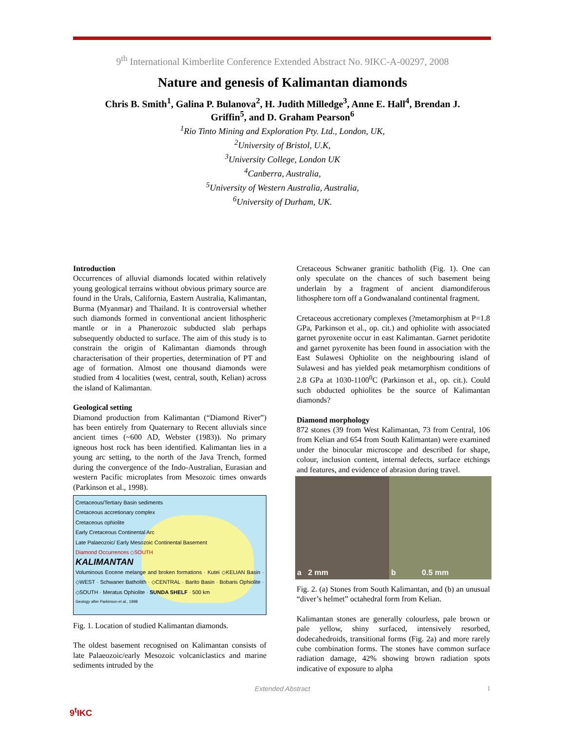9<sup>th</sup> International Kimberlite Conference Extended Abstract No. 9IKC-A-00297, 2008
Nature and genesis of Kalimantan diamonds
Chris B. Smith<sup>1</sup>, Galina P. Bulanova<sup>2</sup>, H. Judith Milledge<sup>3</sup>, Anne E. Hall<sup>4</sup>, Brendan J. Griffin<sup>5</sup>, and D. Graham Pearson<sup>6</sup>
<sup>1</sup> Rio Tinto Mining and Exploration Pty. Ltd., London, UK,
<sup>2</sup> University of Bristol, U.K,
<sup>3</sup> University College, London UK
<sup>4</sup> Canberra, Australia,
<sup>5</sup> University of Western Australia, Australia,
<sup>6</sup> University of Durham, UK.
Introduction
Occurrences of alluvial diamonds located within relatively young geological terrains without obvious primary source are found in the Urals, California, Eastern Australia, Kalimantan, Burma (Myanmar) and Thailand. It is controversial whether such diamonds formed in conventional ancient lithospheric mantle or in a Phanerozoic subducted slab perhaps subsequently obducted to surface. The aim of this study is to constrain the origin of Kalimantan diamonds through characterisation of their properties, determination of PT and age of formation. Almost one thousand diamonds were studied from 4 localities (west, central, south, Kelian) across the island of Kalimantan.
Geological setting
Diamond production from Kalimantan (“Diamond River”) has been entirely from Quaternary to Recent alluvials since ancient times (~600 AD, Webster (1983)). No primary igneous host rock has been identified. Kalimantan lies in a young arc setting, to the north of the Java Trench, formed during the convergence of the Indo-Australian, Eurasian and western Pacific microplates from Mesozoic times onwards (Parkinson et al., 1998).
Cretaceous/Tertiary Basin sediments
Cretaceous accretionary complex
Cretaceous ophiolite
Early Cretaceous Continental Arc
Late Palaeozoic/ Early Mesozoic Continental Basement
Diamond Occurrences ◇SOUTH
KALIMANTAN
Voluminous Eocene melange and broken formations · Kutei ◇KELIAN Basin · ◇WEST · Schwaner Batholith · ◇CENTRAL · Barito Basin · Bobaris Ophiolite · ◇SOUTH · Meratus Ophiolite · SUNDA SHELF · 500 km
Geology after Parkinson et al., 1998
Fig. 1. Location of studied Kalimantan diamonds.
The oldest basement recognised on Kalimantan consists of late Palaeozoic/early Mesozoic volcaniclastics and marine sediments intruded by the
Cretaceous Schwaner granitic batholith (Fig. 1). One can only speculate on the chances of such basement being underlain by a fragment of ancient diamondiferous lithosphere torn off a Gondwanaland continental fragment.
Cretaceous accretionary complexes (?metamorphism at P=1.8 GPa, Parkinson et al., op. cit.) and ophiolite with associated garnet pyroxenite occur in east Kalimantan. Garnet peridotite and garnet pyroxenite has been found in association with the East Sulawesi Ophiolite on the neighbouring island of Sulawesi and has yielded peak metamorphism conditions of 2.8 GPa at 1030-1100<sup>0</sup>C (Parkinson et al., op. cit.). Could such obducted ophiolites be the source of Kalimantan diamonds?
Diamond morphology
872 stones (39 from West Kalimantan, 73 from Central, 106 from Kelian and 654 from South Kalimantan) were examined under the binocular microscope and described for shape, colour, inclusion content, internal defects, surface etchings and features, and evidence of abrasion during travel.
a 2 mm b 0.5 mm
Fig. 2. (a) Stones from South Kalimantan, and (b) an unusual “diver’s helmet” octahedral form from Kelian.
Kalimantan stones are generally colourless, pale brown or pale yellow, shiny surfaced, intensively resorbed, dodecahedroids, transitional forms (Fig. 2a) and more rarely cube combination forms. The stones have common surface radiation damage, 42% showing brown radiation spots indicative of exposure to alpha
Extended Abstract 1
9<sup>t</sup>IKC